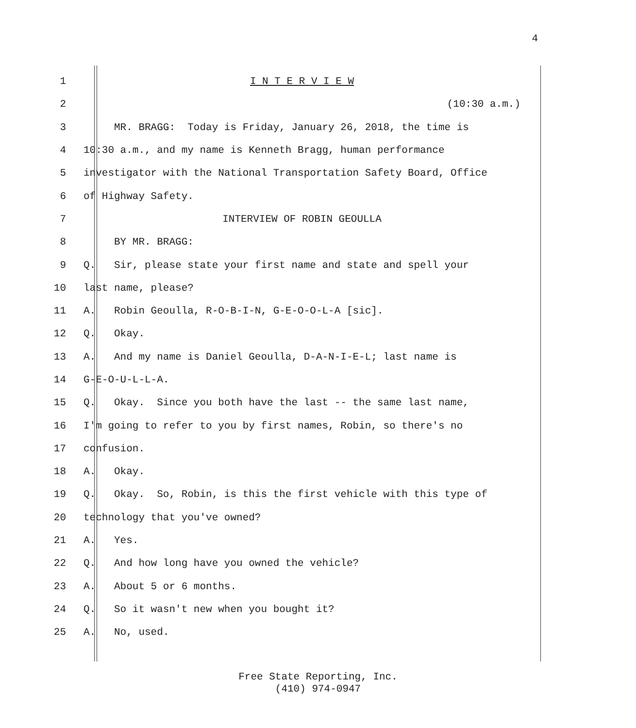4
1 I N T E R V I E W
2 (10:30 a.m.)
3 MR. BRAGG: Today is Friday, January 26, 2018, the time is
4 10:30 a.m., and my name is Kenneth Bragg, human performance
5 investigator with the National Transportation Safety Board, Office
6 of Highway Safety.
7 INTERVIEW OF ROBIN GEOULLA
8 BY MR. BRAGG:
9 Q. Sir, please state your first name and state and spell your
10 last name, please?
11 A. Robin Geoulla, R-O-B-I-N, G-E-O-O-L-A [sic].
12 Q. Okay.
13 A. And my name is Daniel Geoulla, D-A-N-I-E-L; last name is
14 G-E-O-U-L-L-A.
15 Q. Okay. Since you both have the last -- the same last name,
16 I'm going to refer to you by first names, Robin, so there's no
17 confusion.
18 A. Okay.
19 Q. Okay. So, Robin, is this the first vehicle with this type of
20 technology that you've owned?
21 A. Yes.
22 Q. And how long have you owned the vehicle?
23 A. About 5 or 6 months.
24 Q. So it wasn't new when you bought it?
25 A. No, used.
Free State Reporting, Inc.
(410) 974-0947